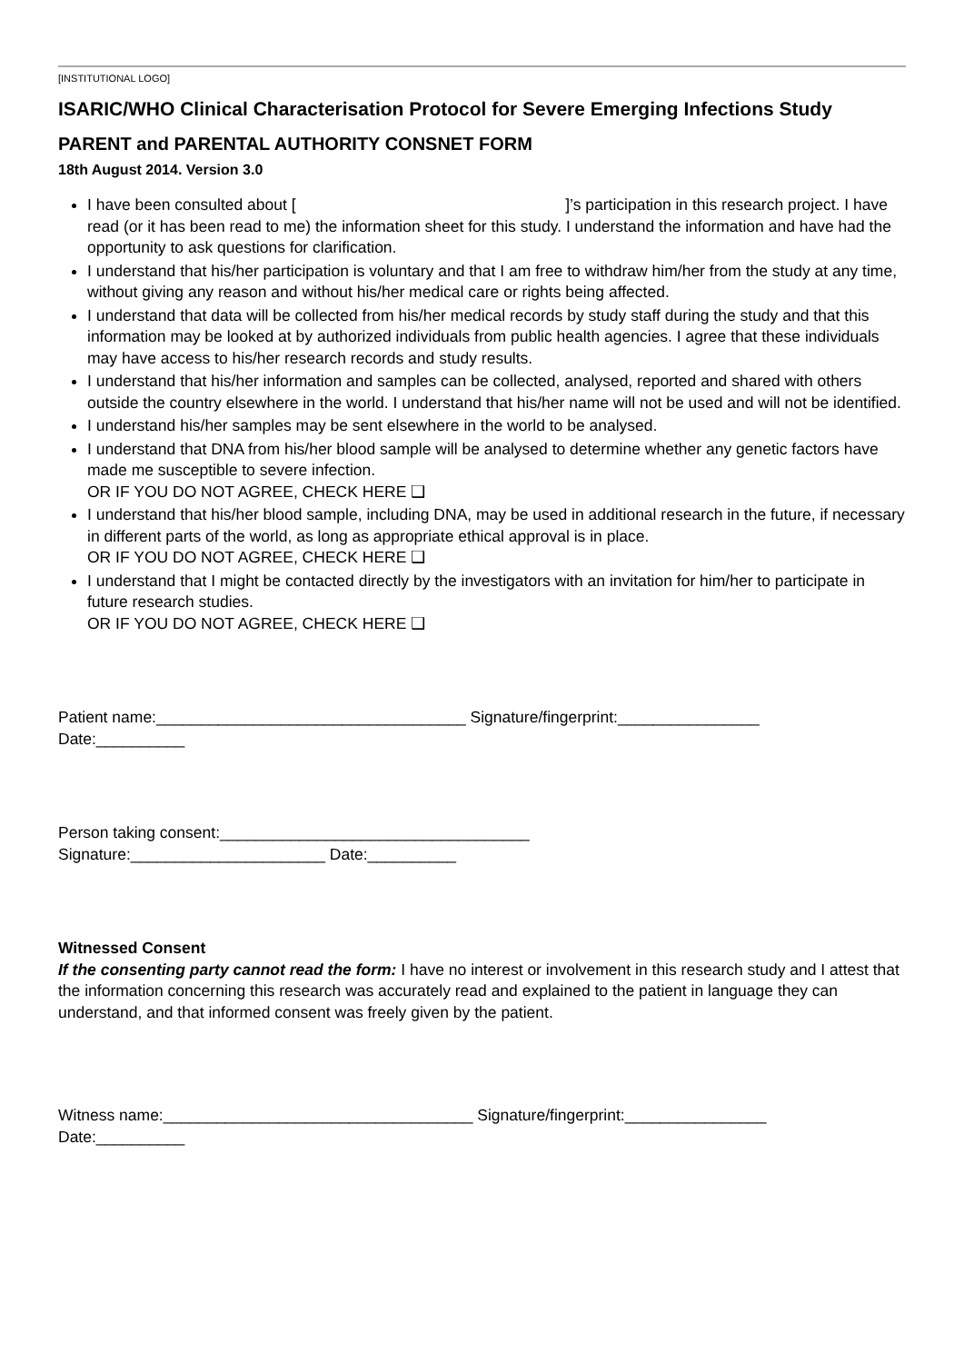[INSTITUTIONAL LOGO]
ISARIC/WHO Clinical Characterisation Protocol for Severe Emerging Infections Study
PARENT and PARENTAL AUTHORITY CONSNET FORM
18th August 2014. Version 3.0
I have been consulted about [ ]’s participation in this research project. I have read (or it has been read to me) the information sheet for this study. I understand the information and have had the opportunity to ask questions for clarification.
I understand that his/her participation is voluntary and that I am free to withdraw him/her from the study at any time, without giving any reason and without his/her medical care or rights being affected.
I understand that data will be collected from his/her medical records by study staff during the study and that this information may be looked at by authorized individuals from public health agencies. I agree that these individuals may have access to his/her research records and study results.
I understand that his/her information and samples can be collected, analysed, reported and shared with others outside the country elsewhere in the world. I understand that his/her name will not be used and will not be identified.
I understand his/her samples may be sent elsewhere in the world to be analysed.
I understand that DNA from his/her blood sample will be analysed to determine whether any genetic factors have made me susceptible to severe infection.
OR IF YOU DO NOT AGREE, CHECK HERE ❑
I understand that his/her blood sample, including DNA, may be used in additional research in the future, if necessary in different parts of the world, as long as appropriate ethical approval is in place.
OR IF YOU DO NOT AGREE, CHECK HERE ❑
I understand that I might be contacted directly by the investigators with an invitation for him/her to participate in future research studies.
OR IF YOU DO NOT AGREE, CHECK HERE ❑
Patient name:___________________________________ Signature/fingerprint:________________
Date:__________
Person taking consent:___________________________________
Signature:______________________ Date:__________
Witnessed Consent
If the consenting party cannot read the form: I have no interest or involvement in this research study and I attest that the information concerning this research was accurately read and explained to the patient in language they can understand, and that informed consent was freely given by the patient.
Witness name:___________________________________ Signature/fingerprint:________________
Date:__________